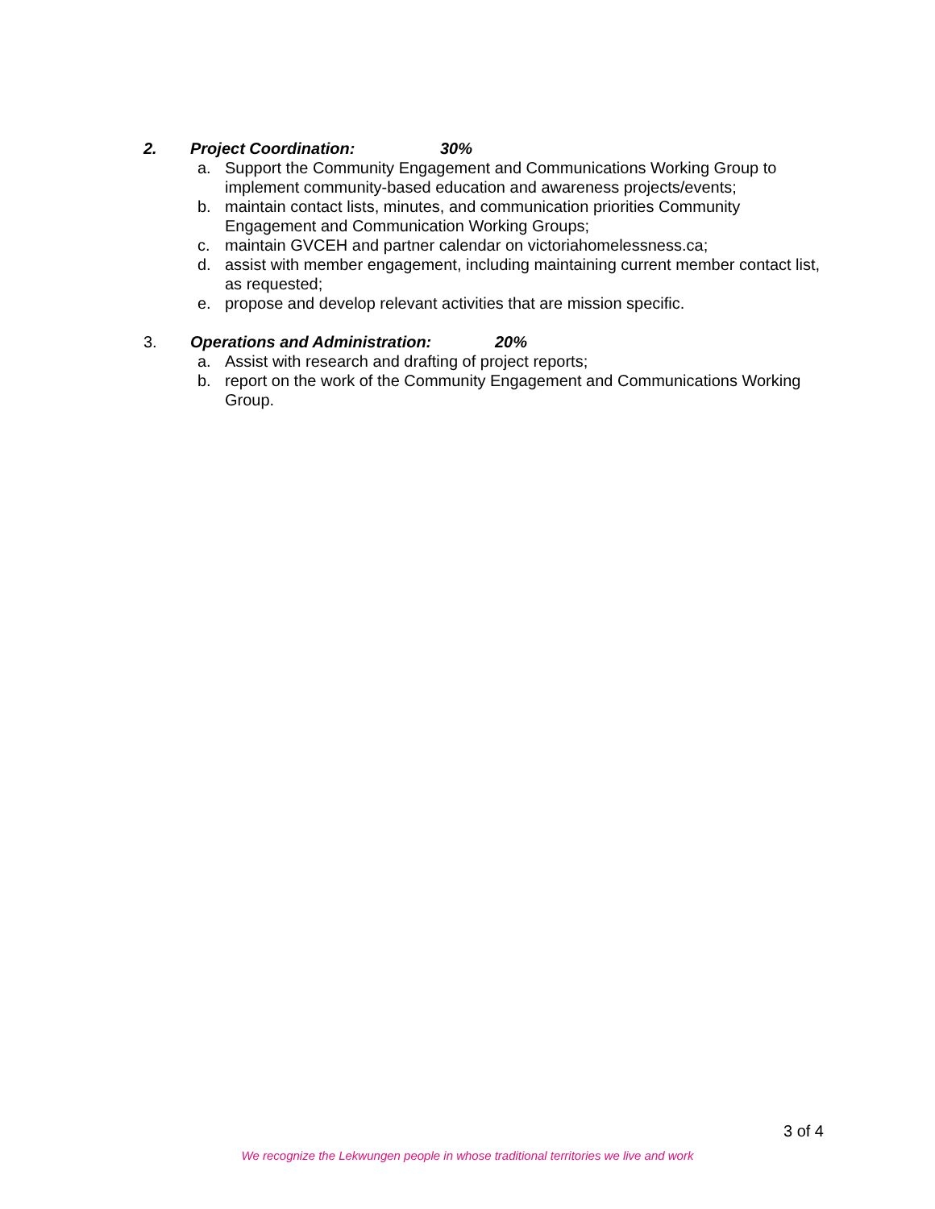2. Project Coordination: 30%
a. Support the Community Engagement and Communications Working Group to implement community-based education and awareness projects/events;
b. maintain contact lists, minutes, and communication priorities Community Engagement and Communication Working Groups;
c. maintain GVCEH and partner calendar on victoriahomelessness.ca;
d. assist with member engagement, including maintaining current member contact list, as requested;
e. propose and develop relevant activities that are mission specific.
3. Operations and Administration: 20%
a. Assist with research and drafting of project reports;
b. report on the work of the Community Engagement and Communications Working Group.
3 of 4
We recognize the Lekwungen people in whose traditional territories we live and work